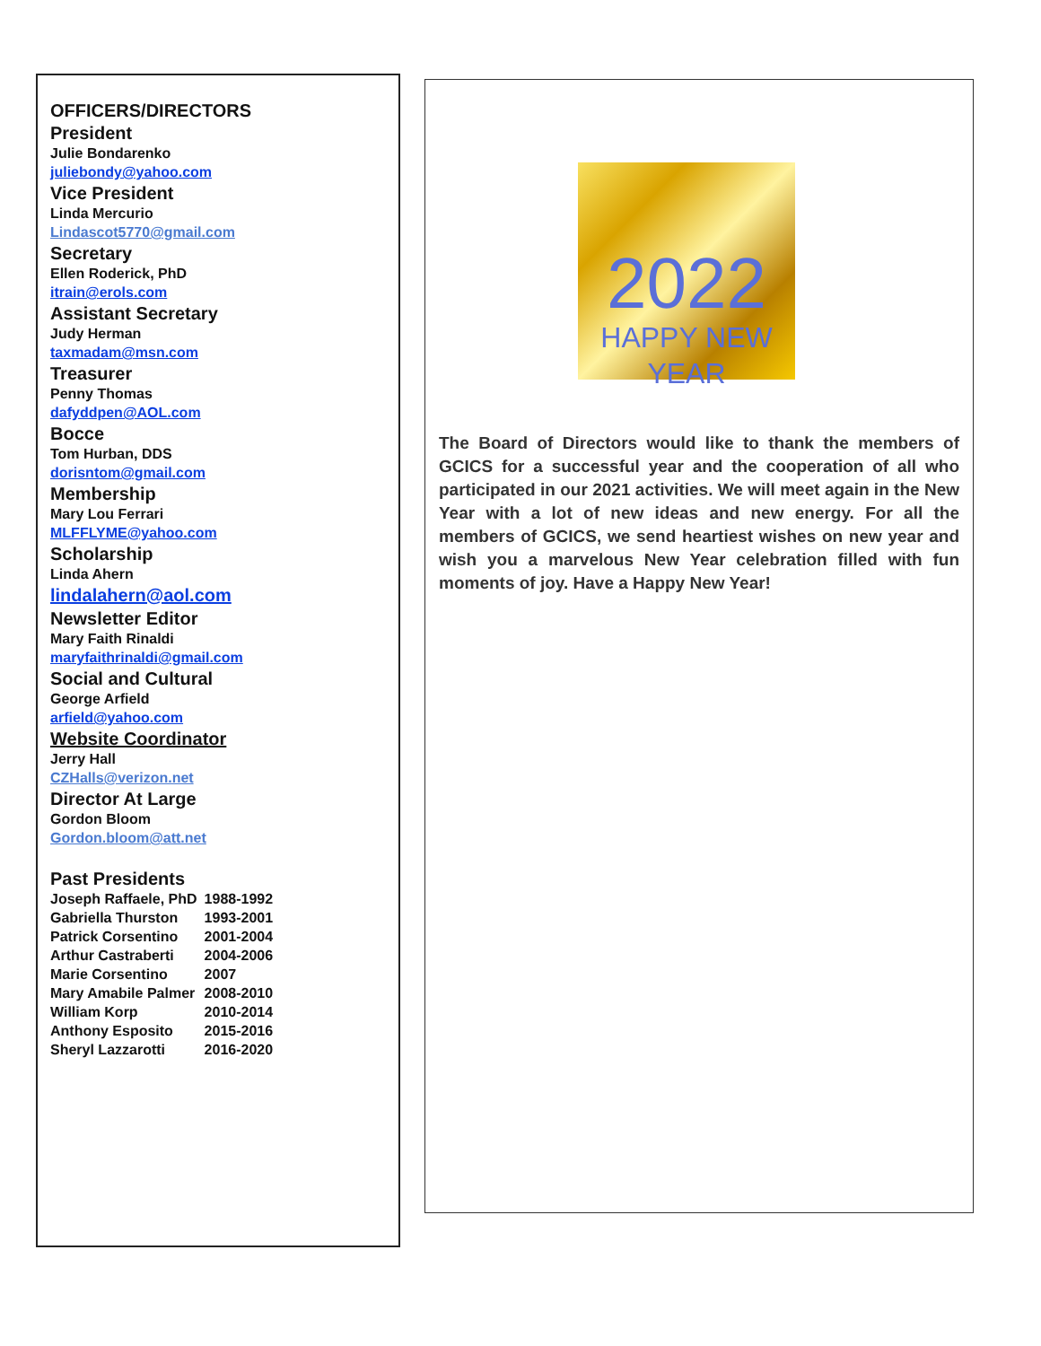OFFICERS/DIRECTORS
President
Julie Bondarenko
juliebondy@yahoo.com
Vice President
Linda Mercurio
Lindascot5770@gmail.com
Secretary
Ellen Roderick, PhD
itrain@erols.com
Assistant Secretary
Judy Herman
taxmadam@msn.com
Treasurer
Penny Thomas
dafyddpen@AOL.com
Bocce
Tom Hurban, DDS
dorisntom@gmail.com
Membership
Mary Lou Ferrari
MLFFLYME@yahoo.com
Scholarship
Linda Ahern
lindalahern@aol.com
Newsletter Editor
Mary Faith Rinaldi
maryfaithrinaldi@gmail.com
Social and Cultural
George Arfield
arfield@yahoo.com
Website Coordinator
Jerry Hall
CZHalls@verizon.net
Director At Large
Gordon Bloom
Gordon.bloom@att.net
Past Presidents
| Joseph Raffaele, PhD | 1988-1992 |
| Gabriella Thurston | 1993-2001 |
| Patrick Corsentino | 2001-2004 |
| Arthur Castraberti | 2004-2006 |
| Marie Corsentino | 2007 |
| Mary Amabile Palmer | 2008-2010 |
| William Korp | 2010-2014 |
| Anthony Esposito | 2015-2016 |
| Sheryl Lazzarotti | 2016-2020 |
2022
HAPPY NEW YEAR
The Board of Directors would like to thank the members of GCICS for a successful year and the cooperation of all who participated in our 2021 activities. We will meet again in the New Year with a lot of new ideas and new energy. For all the members of GCICS, we send heartiest wishes on new year and wish you a marvelous New Year celebration filled with fun moments of joy. Have a Happy New Year!